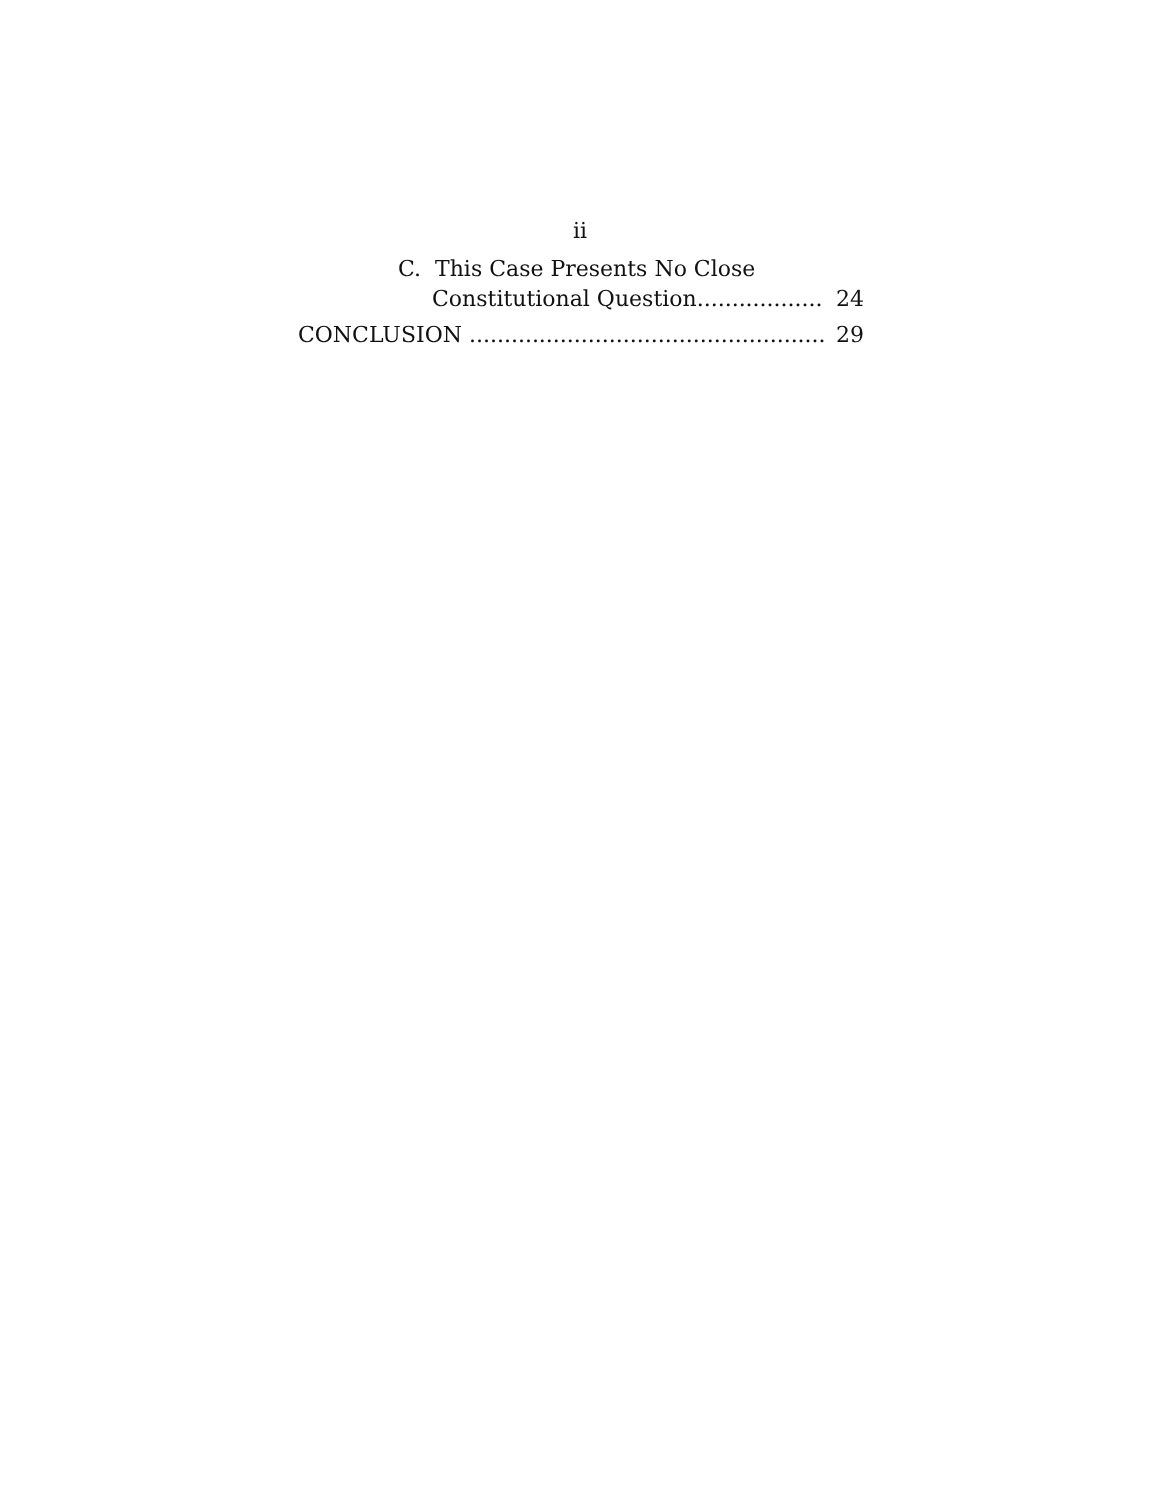ii
C. This Case Presents No Close
Constitutional Question.................. 24
CONCLUSION ..................................................... 29